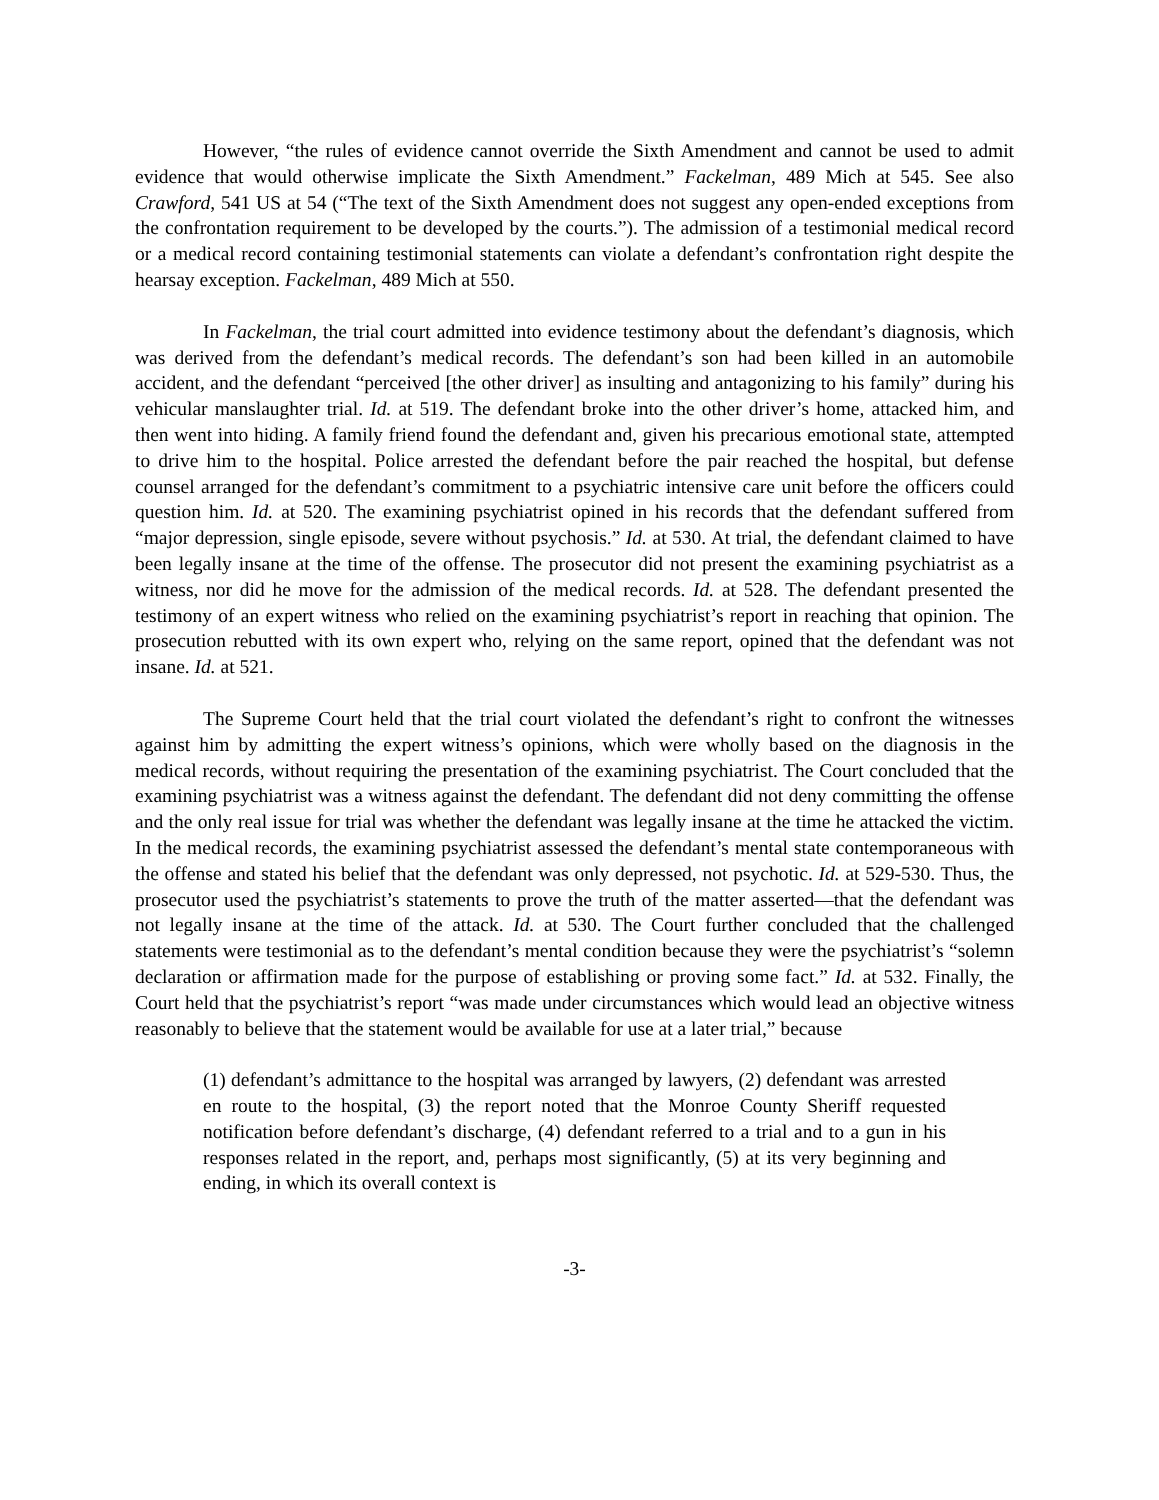However, “the rules of evidence cannot override the Sixth Amendment and cannot be used to admit evidence that would otherwise implicate the Sixth Amendment.” Fackelman, 489 Mich at 545. See also Crawford, 541 US at 54 (“The text of the Sixth Amendment does not suggest any open-ended exceptions from the confrontation requirement to be developed by the courts.”). The admission of a testimonial medical record or a medical record containing testimonial statements can violate a defendant’s confrontation right despite the hearsay exception. Fackelman, 489 Mich at 550.
In Fackelman, the trial court admitted into evidence testimony about the defendant’s diagnosis, which was derived from the defendant’s medical records. The defendant’s son had been killed in an automobile accident, and the defendant “perceived [the other driver] as insulting and antagonizing to his family” during his vehicular manslaughter trial. Id. at 519. The defendant broke into the other driver’s home, attacked him, and then went into hiding. A family friend found the defendant and, given his precarious emotional state, attempted to drive him to the hospital. Police arrested the defendant before the pair reached the hospital, but defense counsel arranged for the defendant’s commitment to a psychiatric intensive care unit before the officers could question him. Id. at 520. The examining psychiatrist opined in his records that the defendant suffered from “major depression, single episode, severe without psychosis.” Id. at 530. At trial, the defendant claimed to have been legally insane at the time of the offense. The prosecutor did not present the examining psychiatrist as a witness, nor did he move for the admission of the medical records. Id. at 528. The defendant presented the testimony of an expert witness who relied on the examining psychiatrist’s report in reaching that opinion. The prosecution rebutted with its own expert who, relying on the same report, opined that the defendant was not insane. Id. at 521.
The Supreme Court held that the trial court violated the defendant’s right to confront the witnesses against him by admitting the expert witness’s opinions, which were wholly based on the diagnosis in the medical records, without requiring the presentation of the examining psychiatrist. The Court concluded that the examining psychiatrist was a witness against the defendant. The defendant did not deny committing the offense and the only real issue for trial was whether the defendant was legally insane at the time he attacked the victim. In the medical records, the examining psychiatrist assessed the defendant’s mental state contemporaneous with the offense and stated his belief that the defendant was only depressed, not psychotic. Id. at 529-530. Thus, the prosecutor used the psychiatrist’s statements to prove the truth of the matter asserted—that the defendant was not legally insane at the time of the attack. Id. at 530. The Court further concluded that the challenged statements were testimonial as to the defendant’s mental condition because they were the psychiatrist’s “solemn declaration or affirmation made for the purpose of establishing or proving some fact.” Id. at 532. Finally, the Court held that the psychiatrist’s report “was made under circumstances which would lead an objective witness reasonably to believe that the statement would be available for use at a later trial,” because
(1) defendant’s admittance to the hospital was arranged by lawyers, (2) defendant was arrested en route to the hospital, (3) the report noted that the Monroe County Sheriff requested notification before defendant’s discharge, (4) defendant referred to a trial and to a gun in his responses related in the report, and, perhaps most significantly, (5) at its very beginning and ending, in which its overall context is
-3-